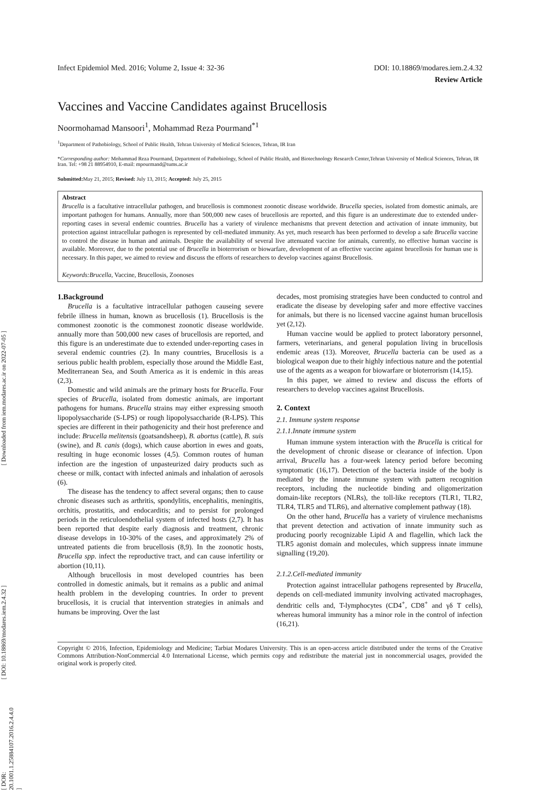[ Downloaded from iem.modares.ac.ir on 2022-07-05 ]
[ DOI: 10.18869/modares.iem.2.4.32 ]
[ DOR: 20.1001.1.25884107.2016.2.4.4.0 ]
Infect Epidemiol Med. 2016; Volume 2, Issue 4: 32-36 DOI: 10.18869/modares.iem.2.4.32
Review Article
Vaccines and Vaccine Candidates against Brucellosis
Noormohamad Mansoori<sup>1</sup>, Mohammad Reza Pourmand<sup>*1</sup>
<sup>1</sup> Department of Pathobiology, School of Public Health, Tehran University of Medical Sciences, Tehran, IR Iran
*Corresponding author: Mohammad Reza Pourmand, Department of Pathobiology, School of Public Health, and Biotechnology Research Center,Tehran University of Medical Sciences, Tehran, IR Iran. Tel: +98 21 88954910, E-mail: mpourmand@tums.ac.ir
Submitted: May 21, 2015; Revised: July 13, 2015; Accepted: July 25, 2015
Abstract
Brucella is a facultative intracellular pathogen, and brucellosis is commonest zoonotic disease worldwide. Brucella species, isolated from domestic animals, are important pathogen for humans. Annually, more than 500,000 new cases of brucellosis are reported, and this figure is an underestimate due to extended under-reporting cases in several endemic countries. Brucella has a variety of virulence mechanisms that prevent detection and activation of innate immunity, but protection against intracellular pathogen is represented by cell-mediated immunity. As yet, much research has been performed to develop a safe Brucella vaccine to control the disease in human and animals. Despite the availability of several live attenuated vaccine for animals, currently, no effective human vaccine is available. Moreover, due to the potential use of Brucella in bioterrorism or biowarfare, development of an effective vaccine against brucellosis for human use is necessary. In this paper, we aimed to review and discuss the efforts of researchers to develop vaccines against Brucellosis.
Keywords:Brucella, Vaccine, Brucellosis, Zoonoses
1.Background
Brucella is a facultative intracellular pathogen causeing severe febrile illness in human, known as brucellosis (1). Brucellosis is the commonest zoonotic is the commonest zoonotic disease worldwide. annually more than 500,000 new cases of brucellosis are reported, and this figure is an underestimate due to extended under-reporting cases in several endemic countries (2). In many countries, Brucellosis is a serious public health problem, especially those around the Middle East, Mediterranean Sea, and South America as it is endemic in this areas (2,3).
Domestic and wild animals are the primary hosts for Brucella. Four species of Brucella, isolated from domestic animals, are important pathogens for humans. Brucella strains may either expressing smooth lipopolysaccharide (S-LPS) or rough lipopolysaccharide (R-LPS). This species are different in their pathogenicity and their host preference and include: Brucella melitensis (goatsandsheep), B. abortus (cattle), B. suis (swine), and B. canis (dogs), which cause abortion in ewes and goats, resulting in huge economic losses (4,5). Common routes of human infection are the ingestion of unpasteurized dairy products such as cheese or milk, contact with infected animals and inhalation of aerosols (6).
The disease has the tendency to affect several organs; then to cause chronic diseases such as arthritis, spondylitis, encephalitis, meningitis, orchitis, prostatitis, and endocarditis; and to persist for prolonged periods in the reticuloendothelial system of infected hosts (2,7). It has been reported that despite early diagnosis and treatment, chronic disease develops in 10-30% of the cases, and approximately 2% of untreated patients die from brucellosis (8,9). In the zoonotic hosts, Brucella spp. infect the reproductive tract, and can cause infertility or abortion (10,11).
Although brucellosis in most developed countries has been controlled in domestic animals, but it remains as a public and animal health problem in the developing countries. In order to prevent brucellosis, it is crucial that intervention strategies in animals and humans be improving. Over the last
decades, most promising strategies have been conducted to control and eradicate the disease by developing safer and more effective vaccines for animals, but there is no licensed vaccine against human brucellosis yet (2,12).
Human vaccine would be applied to protect laboratory personnel, farmers, veterinarians, and general population living in brucellosis endemic areas (13). Moreover, Brucella bacteria can be used as a biological weapon due to their highly infectious nature and the potential use of the agents as a weapon for biowarfare or bioterrorism (14,15).
In this paper, we aimed to review and discuss the efforts of researchers to develop vaccines against Brucellosis.
2. Context
2.1. Immune system response
2.1.1.Innate immune system
Human immune system interaction with the Brucella is critical for the development of chronic disease or clearance of infection. Upon arrival, Brucella has a four-week latency period before becoming symptomatic (16,17). Detection of the bacteria inside of the body is mediated by the innate immune system with pattern recognition receptors, including the nucleotide binding and oligomerization domain-like receptors (NLRs), the toll-like receptors (TLR1, TLR2, TLR4, TLR5 and TLR6), and alternative complement pathway (18).
On the other hand, Brucella has a variety of virulence mechanisms that prevent detection and activation of innate immunity such as producing poorly recognizable Lipid A and flagellin, which lack the TLR5 agonist domain and molecules, which suppress innate immune signalling (19,20).
2.1.2.Cell-mediated immunity
Protection against intracellular pathogens represented by Brucella, depends on cell-mediated immunity involving activated macrophages, dendritic cells and, T-lymphocytes (CD4<sup>+</sup>, CD8<sup>+</sup> and γδ T cells), whereas humoral immunity has a minor role in the control of infection (16,21).
Copyright © 2016, Infection, Epidemiology and Medicine; Tarbiat Modares University. This is an open-access article distributed under the terms of the Creative Commons Attribution-NonCommercial 4.0 International License, which permits copy and redistribute the material just in noncommercial usages, provided the original work is properly cited.